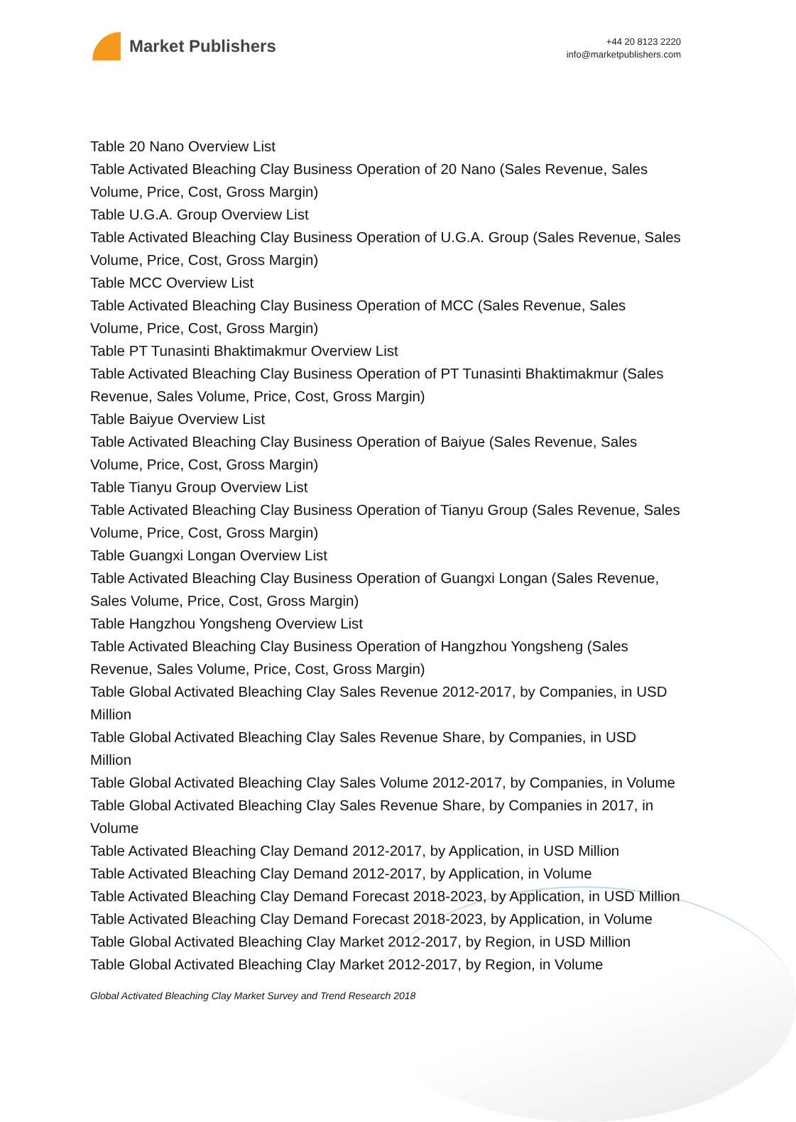Market Publishers
+44 20 8123 2220
info@marketpublishers.com
Table 20 Nano Overview List
Table Activated Bleaching Clay Business Operation of 20 Nano (Sales Revenue, Sales Volume, Price, Cost, Gross Margin)
Table U.G.A. Group Overview List
Table Activated Bleaching Clay Business Operation of U.G.A. Group (Sales Revenue, Sales Volume, Price, Cost, Gross Margin)
Table MCC Overview List
Table Activated Bleaching Clay Business Operation of MCC (Sales Revenue, Sales Volume, Price, Cost, Gross Margin)
Table PT Tunasinti Bhaktimakmur Overview List
Table Activated Bleaching Clay Business Operation of PT Tunasinti Bhaktimakmur (Sales Revenue, Sales Volume, Price, Cost, Gross Margin)
Table Baiyue Overview List
Table Activated Bleaching Clay Business Operation of Baiyue (Sales Revenue, Sales Volume, Price, Cost, Gross Margin)
Table Tianyu Group Overview List
Table Activated Bleaching Clay Business Operation of Tianyu Group (Sales Revenue, Sales Volume, Price, Cost, Gross Margin)
Table Guangxi Longan Overview List
Table Activated Bleaching Clay Business Operation of Guangxi Longan (Sales Revenue, Sales Volume, Price, Cost, Gross Margin)
Table Hangzhou Yongsheng Overview List
Table Activated Bleaching Clay Business Operation of Hangzhou Yongsheng (Sales Revenue, Sales Volume, Price, Cost, Gross Margin)
Table Global Activated Bleaching Clay Sales Revenue 2012-2017, by Companies, in USD Million
Table Global Activated Bleaching Clay Sales Revenue Share, by Companies, in USD Million
Table Global Activated Bleaching Clay Sales Volume 2012-2017, by Companies, in Volume
Table Global Activated Bleaching Clay Sales Revenue Share, by Companies in 2017, in Volume
Table Activated Bleaching Clay Demand 2012-2017, by Application, in USD Million
Table Activated Bleaching Clay Demand 2012-2017, by Application, in Volume
Table Activated Bleaching Clay Demand Forecast 2018-2023, by Application, in USD Million
Table Activated Bleaching Clay Demand Forecast 2018-2023, by Application, in Volume
Table Global Activated Bleaching Clay Market 2012-2017, by Region, in USD Million
Table Global Activated Bleaching Clay Market 2012-2017, by Region, in Volume
Global Activated Bleaching Clay Market Survey and Trend Research 2018